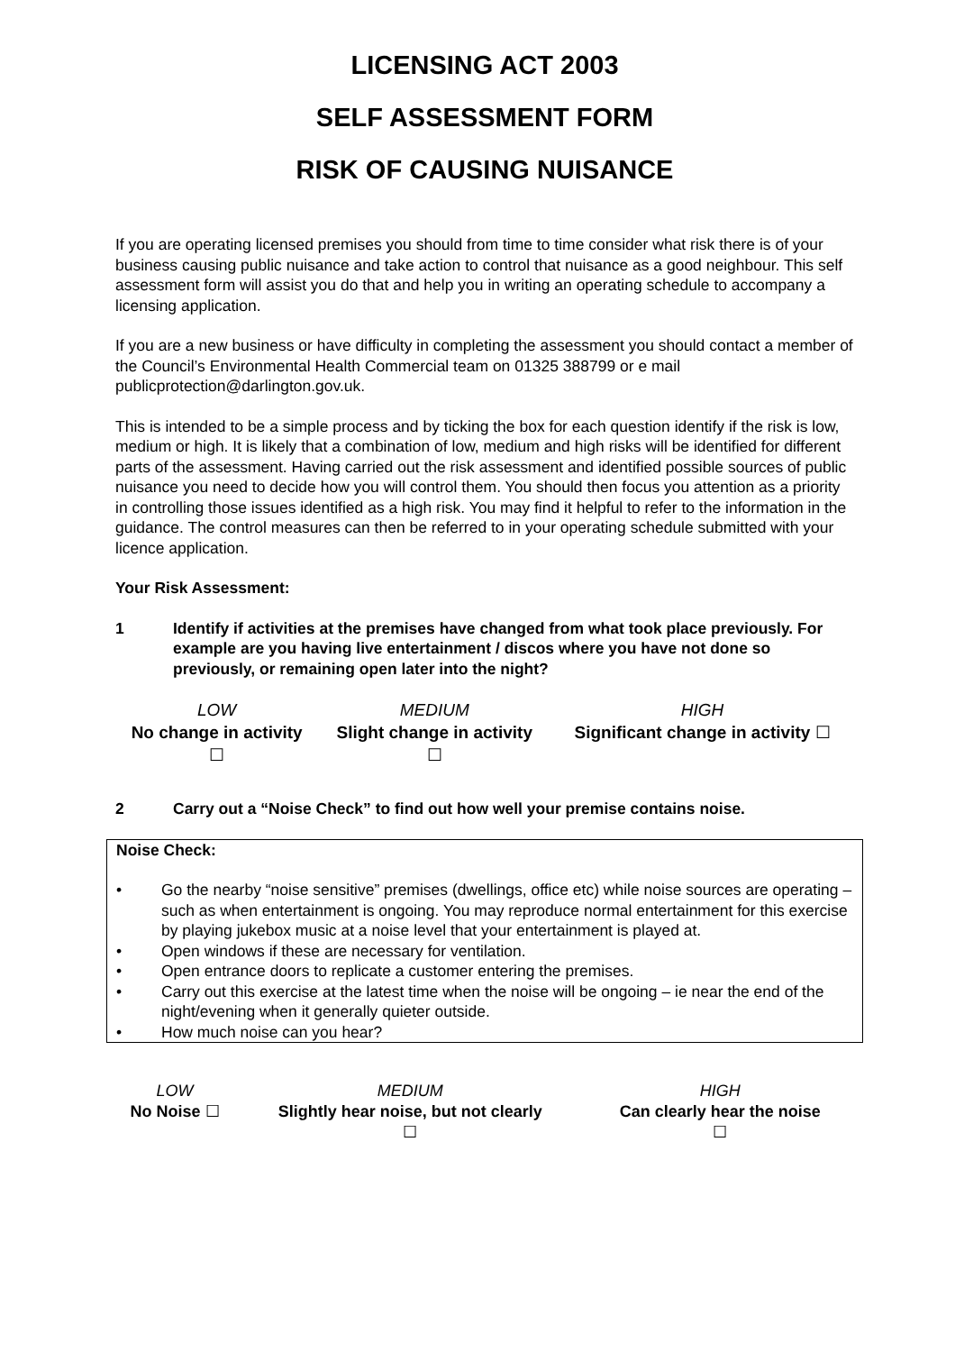LICENSING ACT 2003
SELF ASSESSMENT FORM
RISK OF CAUSING NUISANCE
If you are operating licensed premises you should from time to time consider what risk there is of your business causing public nuisance and take action to control that nuisance as a good neighbour. This self assessment form will assist you do that and help you in writing an operating schedule to accompany a licensing application.
If you are a new business or have difficulty in completing the assessment you should contact a member of the Council’s Environmental Health Commercial team on 01325 388799 or e mail publicprotection@darlington.gov.uk.
This is intended to be a simple process and by ticking the box for each question identify if the risk is low, medium or high. It is likely that a combination of low, medium and high risks will be identified for different parts of the assessment. Having carried out the risk assessment and identified possible sources of public nuisance you need to decide how you will control them. You should then focus you attention as a priority in controlling those issues identified as a high risk. You may find it helpful to refer to the information in the guidance. The control measures can then be referred to in your operating schedule submitted with your licence application.
Your Risk Assessment:
1 Identify if activities at the premises have changed from what took place previously. For example are you having live entertainment / discos where you have not done so previously, or remaining open later into the night?
| LOW No change in activity ☐ | MEDIUM Slight change in activity ☐ | HIGH Significant change in activity ☐ |
2 Carry out a “Noise Check” to find out how well your premise contains noise.
Noise Check:
• Go the nearby “noise sensitive” premises (dwellings, office etc) while noise sources are operating – such as when entertainment is ongoing. You may reproduce normal entertainment for this exercise by playing jukebox music at a noise level that your entertainment is played at.
• Open windows if these are necessary for ventilation.
• Open entrance doors to replicate a customer entering the premises.
• Carry out this exercise at the latest time when the noise will be ongoing – ie near the end of the night/evening when it generally quieter outside.
• How much noise can you hear?
| LOW No Noise ☐ | MEDIUM Slightly hear noise, but not clearly ☐ | HIGH Can clearly hear the noise ☐ |